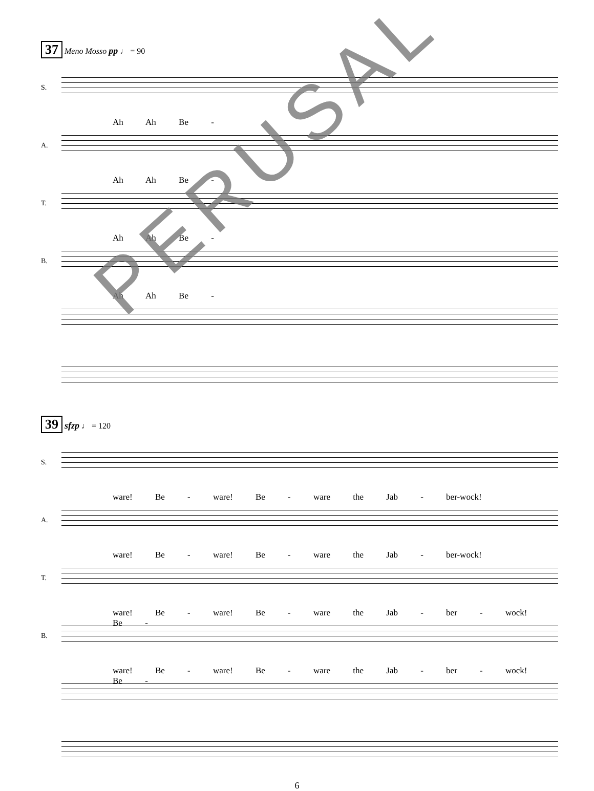37 Meno Mosso pp ♩ = 90
S.
Ah Ah Be -
A.
Ah Ah Be -
T.
Ah Ah Be -
B.
Ah Ah Be -
39 sfzp ♩ = 120
S.
ware! Be - ware! Be - ware the Jab - ber-wock!
A.
ware! Be - ware! Be - ware the Jab - ber-wock!
T.
ware! Be - ware! Be - ware the Jab - ber - wock! Be -
B.
ware! Be - ware! Be - ware the Jab - ber - wock! Be -
6
PERUSAL